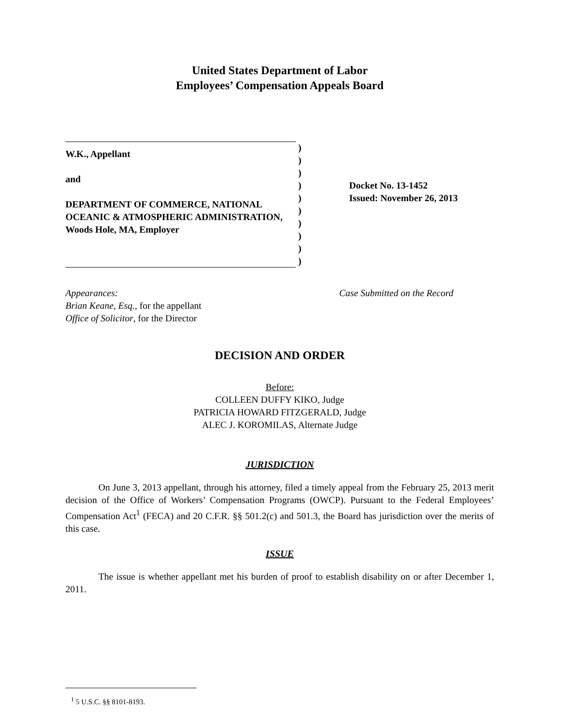United States Department of Labor
Employees’ Compensation Appeals Board
W.K., Appellant
and
DEPARTMENT OF COMMERCE, NATIONAL OCEANIC & ATMOSPHERIC ADMINISTRATION, Woods Hole, MA, Employer
)
)
)
)
)
)
)
)
)
)
Docket No. 13-1452
Issued: November 26, 2013
Appearances:
Brian Keane, Esq., for the appellant
Office of Solicitor, for the Director
Case Submitted on the Record
DECISION AND ORDER
Before:
COLLEEN DUFFY KIKO, Judge
PATRICIA HOWARD FITZGERALD, Judge
ALEC J. KOROMILAS, Alternate Judge
JURISDICTION
On June 3, 2013 appellant, through his attorney, filed a timely appeal from the February 25, 2013 merit decision of the Office of Workers’ Compensation Programs (OWCP). Pursuant to the Federal Employees’ Compensation Act<sup>1</sup> (FECA) and 20 C.F.R. §§ 501.2(c) and 501.3, the Board has jurisdiction over the merits of this case.
ISSUE
The issue is whether appellant met his burden of proof to establish disability on or after December 1, 2011.
<sup>1</sup> 5 U.S.C. §§ 8101-8193.